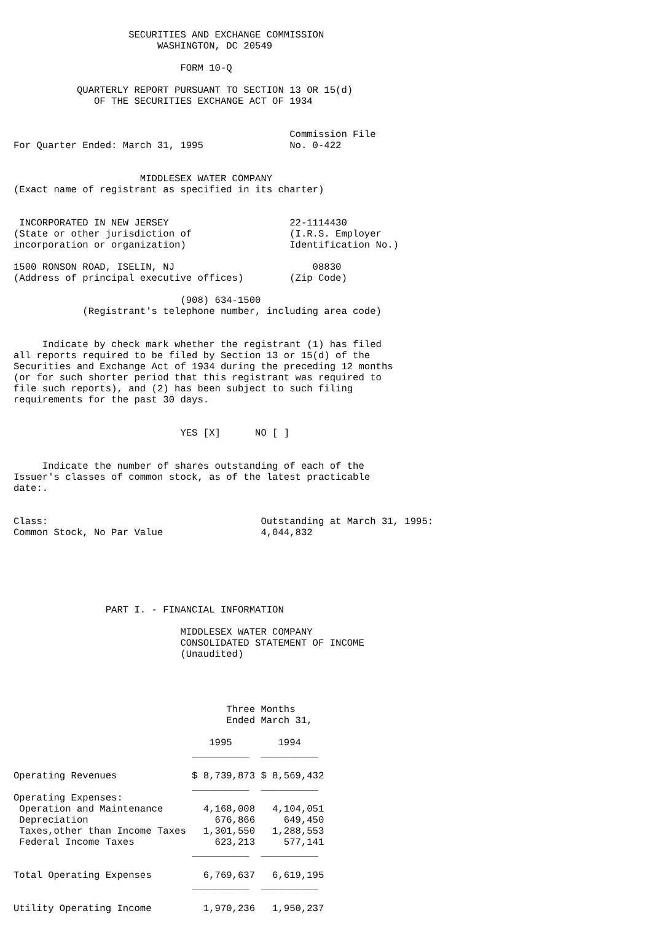SECURITIES AND EXCHANGE COMMISSION
                         WASHINGTON, DC 20549

                             FORM 10-Q

           QUARTERLY REPORT PURSUANT TO SECTION 13 OR 15(d)
              OF THE SECURITIES EXCHANGE ACT OF 1934


                                                Commission File
For Quarter Ended: March 31, 1995               No. 0-422


                      MIDDLESEX WATER COMPANY
(Exact name of registrant as specified in its charter)


 INCORPORATED IN NEW JERSEY                     22-1114430
(State or other jurisdiction of                 (I.R.S. Employer
incorporation or organization)                  Identification No.)

1500 RONSON ROAD, ISELIN, NJ                        08830
(Address of principal executive offices)        (Zip Code)

                             (908) 634-1500
            (Registrant's telephone number, including area code)


     Indicate by check mark whether the registrant (1) has filed
all reports required to be filed by Section 13 or 15(d) of the
Securities and Exchange Act of 1934 during the preceding 12 months
(or for such shorter period that this registrant was required to
file such reports), and (2) has been subject to such filing
requirements for the past 30 days.


                             YES [X]      NO [ ]


     Indicate the number of shares outstanding of each of the
Issuer's classes of common stock, as of the latest practicable
date:.


Class:                                     Outstanding at March 31, 1995:
Common Stock, No Par Value                 4,044,832






                PART I. - FINANCIAL INFORMATION

                             MIDDLESEX WATER COMPANY
                             CONSOLIDATED STATEMENT OF INCOME
                             (Unaudited)




                                     Three Months
                                     Ended March 31,

                                  1995        1994
                               __________  __________

Operating Revenues             $ 8,739,873 $ 8,569,432
                               __________  __________
Operating Expenses:
 Operation and Maintenance       4,168,008   4,104,051
 Depreciation                      676,866     649,450
 Taxes,other than Income Taxes   1,301,550   1,288,553
 Federal Income Taxes              623,213     577,141
                               __________  __________

Total Operating Expenses         6,769,637   6,619,195
                               __________  __________

Utility Operating Income         1,970,236   1,950,237